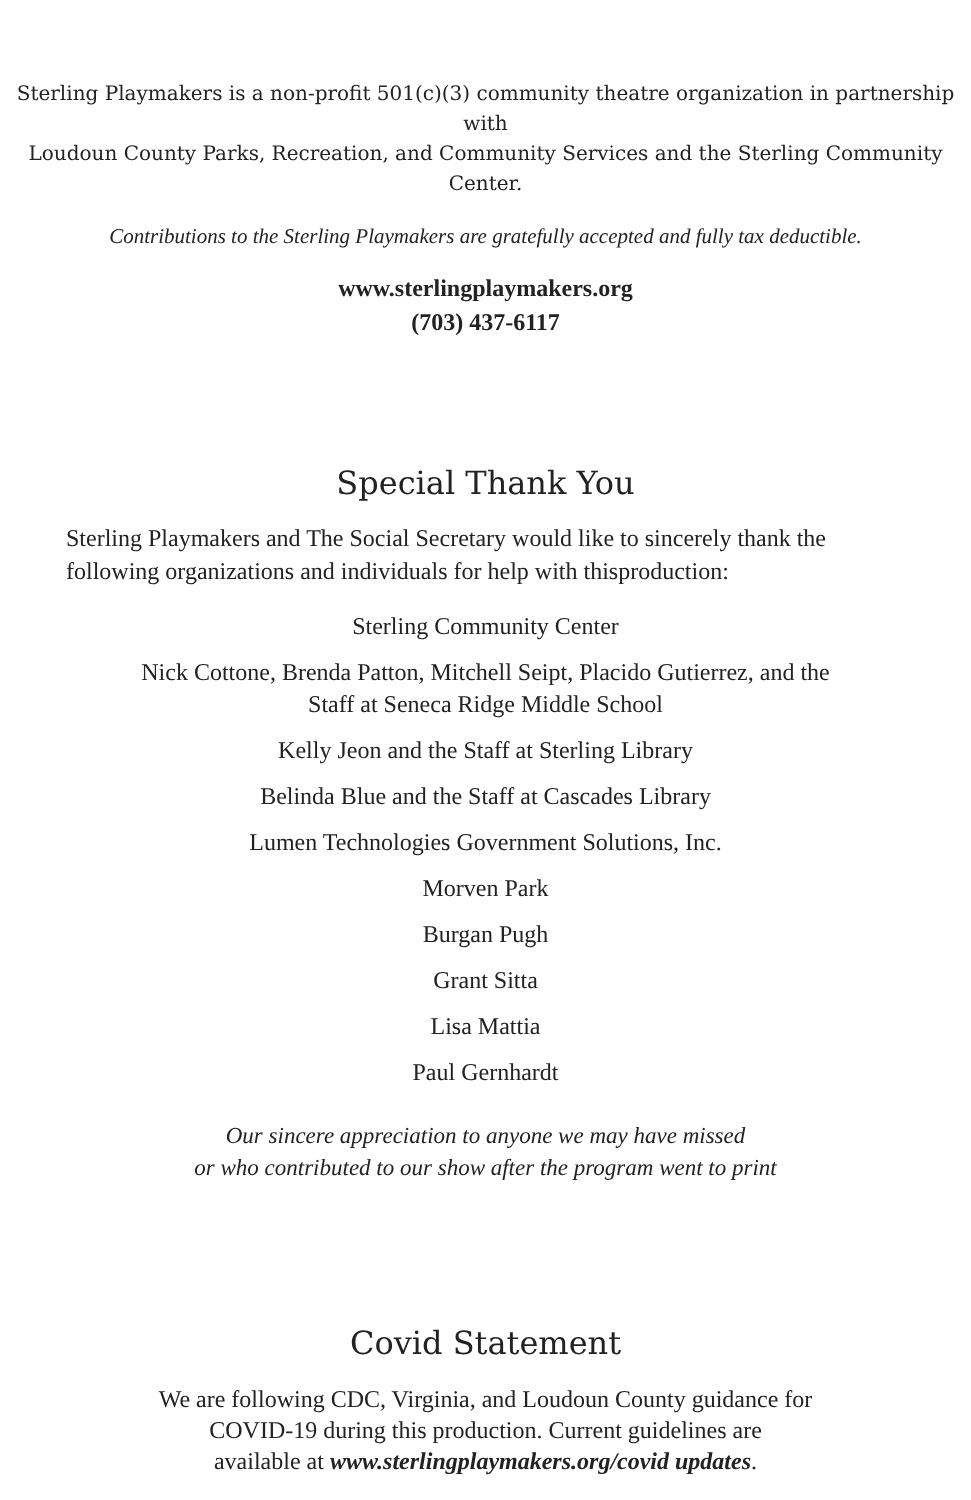Sterling Playmakers is a non-profit 501(c)(3) community theatre organization in partnership with
Loudoun County Parks, Recreation, and Community Services and the Sterling Community Center.
Contributions to the Sterling Playmakers are gratefully accepted and fully tax deductible.
www.sterlingplaymakers.org
(703) 437-6117
Special Thank You
Sterling Playmakers and The Social Secretary would like to sincerely thank the following organizations and individuals for help with thisproduction:
Sterling Community Center
Nick Cottone, Brenda Patton, Mitchell Seipt, Placido Gutierrez, and the
Staff at Seneca Ridge Middle School
Kelly Jeon and the Staff at Sterling Library
Belinda Blue and the Staff at Cascades Library
Lumen Technologies Government Solutions, Inc.
Morven Park
Burgan Pugh
Grant Sitta
Lisa Mattia
Paul Gernhardt
Our sincere appreciation to anyone we may have missed
or who contributed to our show after the program went to print
Covid Statement
We are following CDC, Virginia, and Loudoun County guidance for
COVID-19 during this production. Current guidelines are
available at www.sterlingplaymakers.org/covid updates.